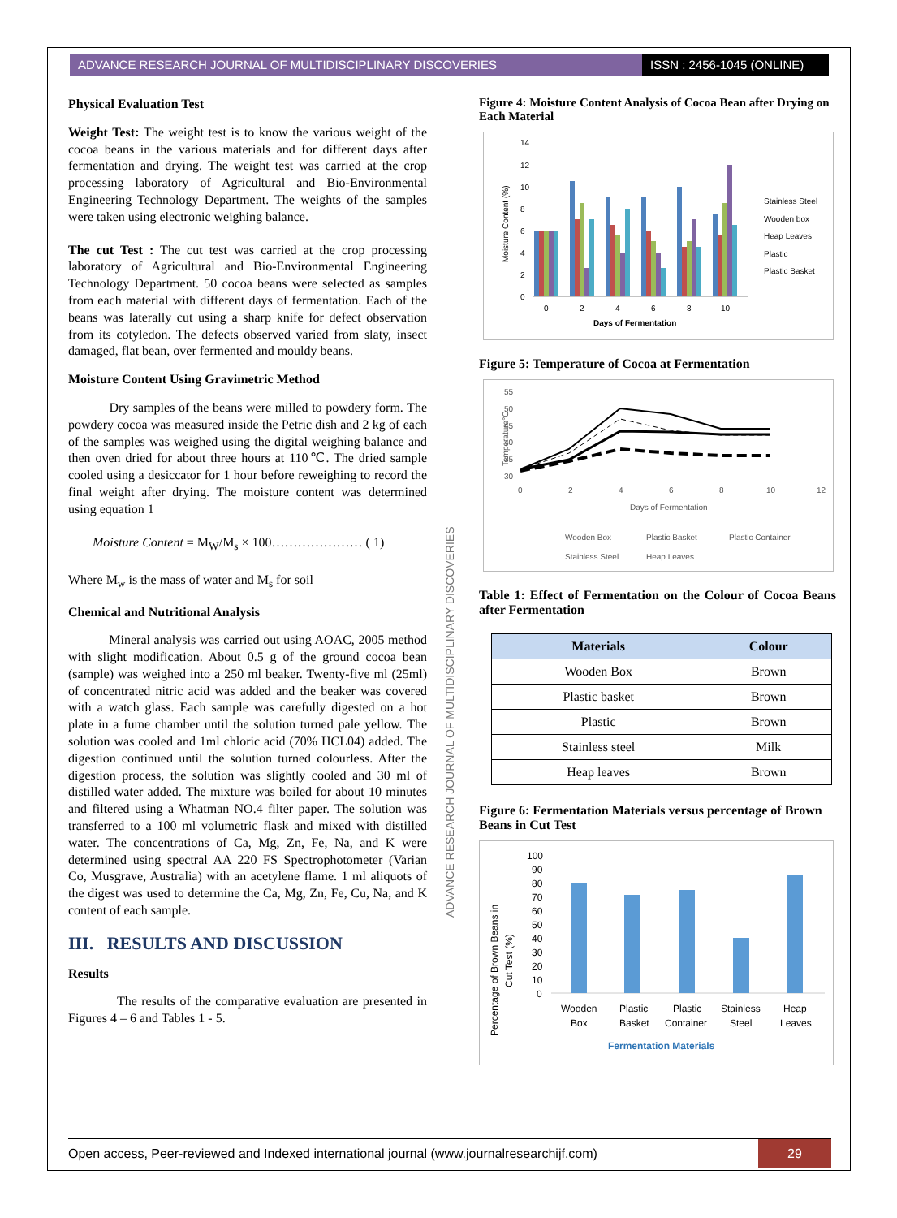ADVANCE RESEARCH JOURNAL OF MULTIDISCIPLINARY DISCOVERIES
ISSN : 2456-1045 (ONLINE)
Physical Evaluation Test
Weight Test: The weight test is to know the various weight of the cocoa beans in the various materials and for different days after fermentation and drying. The weight test was carried at the crop processing laboratory of Agricultural and Bio-Environmental Engineering Technology Department. The weights of the samples were taken using electronic weighing balance.
The cut Test : The cut test was carried at the crop processing laboratory of Agricultural and Bio-Environmental Engineering Technology Department. 50 cocoa beans were selected as samples from each material with different days of fermentation. Each of the beans was laterally cut using a sharp knife for defect observation from its cotyledon. The defects observed varied from slaty, insect damaged, flat bean, over fermented and mouldy beans.
Moisture Content Using Gravimetric Method
Dry samples of the beans were milled to powdery form. The powdery cocoa was measured inside the Petric dish and 2 kg of each of the samples was weighed using the digital weighing balance and then oven dried for about three hours at 110℃. The dried sample cooled using a desiccator for 1 hour before reweighing to record the final weight after drying. The moisture content was determined using equation 1
Moisture Content = M<sub>W</sub>/M<sub>s</sub> × 100………………… ( 1)
Where M<sub>w</sub> is the mass of water and M<sub>s</sub> for soil
Chemical and Nutritional Analysis
Mineral analysis was carried out using AOAC, 2005 method with slight modification. About 0.5 g of the ground cocoa bean (sample) was weighed into a 250 ml beaker. Twenty-five ml (25ml) of concentrated nitric acid was added and the beaker was covered with a watch glass. Each sample was carefully digested on a hot plate in a fume chamber until the solution turned pale yellow. The solution was cooled and 1ml chloric acid (70% HCL04) added. The digestion continued until the solution turned colourless. After the digestion process, the solution was slightly cooled and 30 ml of distilled water added. The mixture was boiled for about 10 minutes and filtered using a Whatman NO.4 filter paper. The solution was transferred to a 100 ml volumetric flask and mixed with distilled water. The concentrations of Ca, Mg, Zn, Fe, Na, and K were determined using spectral AA 220 FS Spectrophotometer (Varian Co, Musgrave, Australia) with an acetylene flame. 1 ml aliquots of the digest was used to determine the Ca, Mg, Zn, Fe, Cu, Na, and K content of each sample.
III. RESULTS AND DISCUSSION
Results
The results of the comparative evaluation are presented in Figures 4 – 6 and Tables 1 - 5.
ADVANCE RESEARCH JOURNAL OF MULTIDISCIPLINARY DISCOVERIES
Figure 4: Moisture Content Analysis of Cocoa Bean after Drying on Each Material
Moisture Content (%)
14
12
10
8
6
4
2
0
0
2
4
6
8
10
Days of Fermentation
Stainless Steel
Wooden box
Heap Leaves
Plastic
Plastic Basket
Figure 5: Temperature of Cocoa at Fermentation
Temperature°C
55
50
45
40
35
30
0
2
4
6
8
10
12
Days of Fermentation
Wooden Box
Plastic Basket
Plastic Container
Stainless Steel
Heap Leaves
Table 1: Effect of Fermentation on the Colour of Cocoa Beans after Fermentation
| Materials | Colour |
| --- | --- |
| Wooden Box | Brown |
| Plastic basket | Brown |
| Plastic | Brown |
| Stainless steel | Milk |
| Heap leaves | Brown |
Figure 6: Fermentation Materials versus percentage of Brown Beans in Cut Test
Percentage of Brown Beans in
Cut Test (%)
100
90
80
70
60
50
40
30
20
10
0
Wooden
Box
Plastic
Basket
Plastic
Container
Stainless
Steel
Heap
Leaves
Fermentation Materials
Open access, Peer-reviewed and Indexed international journal (www.journalresearchijf.com)
29